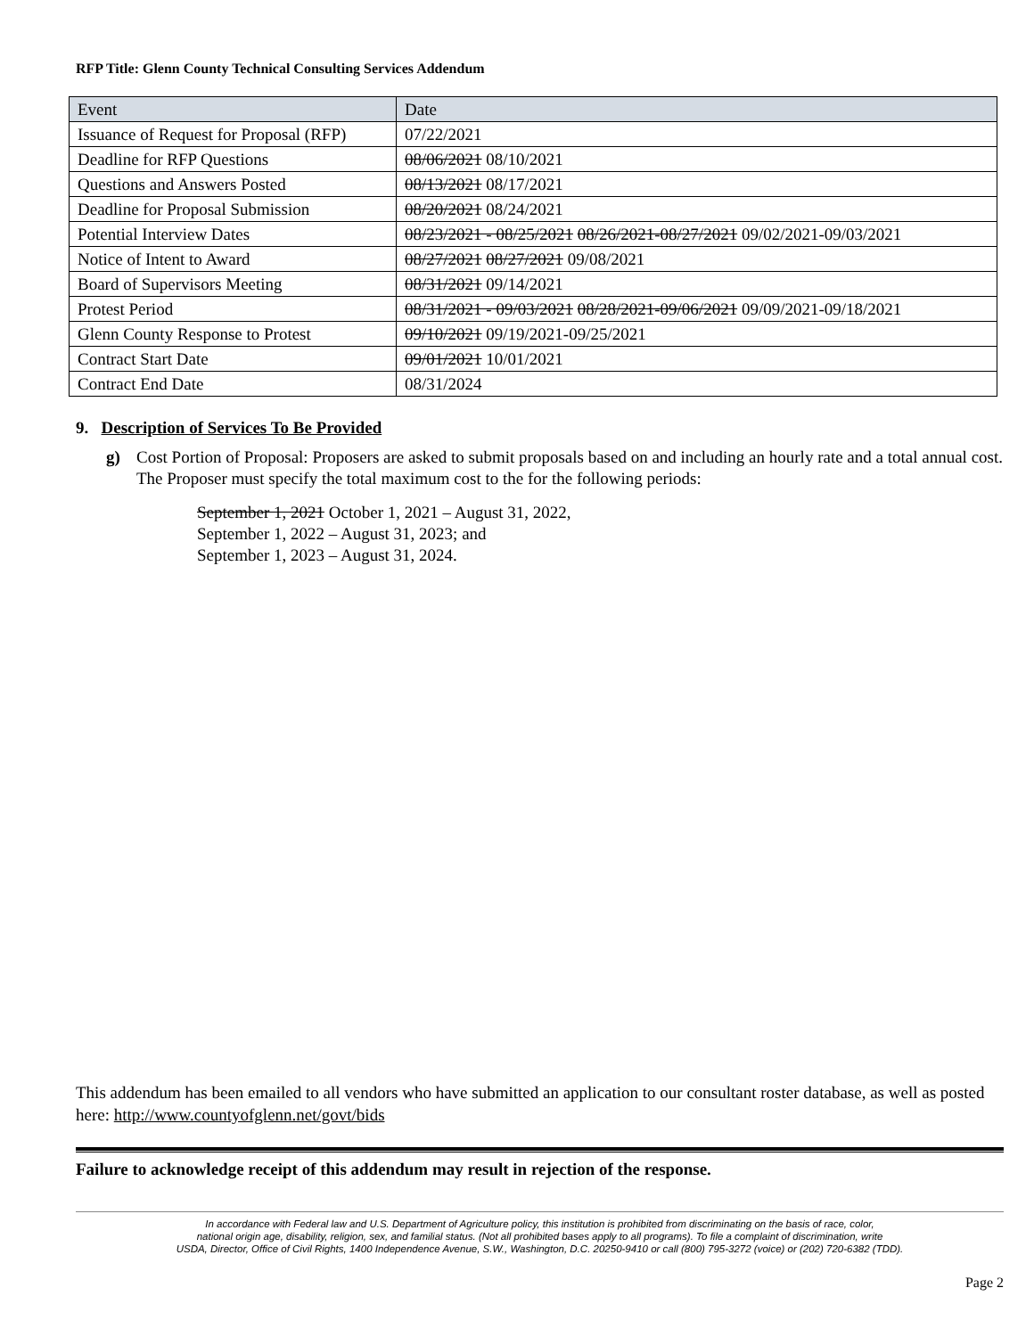RFP Title: Glenn County Technical Consulting Services Addendum
| Event | Date |
| Issuance of Request for Proposal (RFP) | 07/22/2021 |
| Deadline for RFP Questions | 08/06/2021 08/10/2021 |
| Questions and Answers Posted | 08/13/2021 08/17/2021 |
| Deadline for Proposal Submission | 08/20/2021 08/24/2021 |
| Potential Interview Dates | 08/23/2021 - 08/25/2021 08/26/2021-08/27/2021 09/02/2021-09/03/2021 |
| Notice of Intent to Award | 08/27/2021 08/27/2021 09/08/2021 |
| Board of Supervisors Meeting | 08/31/2021 09/14/2021 |
| Protest Period | 08/31/2021 - 09/03/2021 08/28/2021-09/06/2021 09/09/2021-09/18/2021 |
| Glenn County Response to Protest | 09/10/2021 09/19/2021-09/25/2021 |
| Contract Start Date | 09/01/2021 10/01/2021 |
| Contract End Date | 08/31/2024 |
9. Description of Services To Be Provided
g) Cost Portion of Proposal: Proposers are asked to submit proposals based on and including an hourly rate and a total annual cost. The Proposer must specify the total maximum cost to the for the following periods:
September 1, 2021 October 1, 2021 – August 31, 2022,
September 1, 2022 – August 31, 2023; and
September 1, 2023 – August 31, 2024.
This addendum has been emailed to all vendors who have submitted an application to our consultant roster database, as well as posted here: http://www.countyofglenn.net/govt/bids
Failure to acknowledge receipt of this addendum may result in rejection of the response.
In accordance with Federal law and U.S. Department of Agriculture policy, this institution is prohibited from discriminating on the basis of race, color,
national origin age, disability, religion, sex, and familial status. (Not all prohibited bases apply to all programs). To file a complaint of discrimination, write
USDA, Director, Office of Civil Rights, 1400 Independence Avenue, S.W., Washington, D.C. 20250-9410 or call (800) 795-3272 (voice) or (202) 720-6382 (TDD).
Page 2